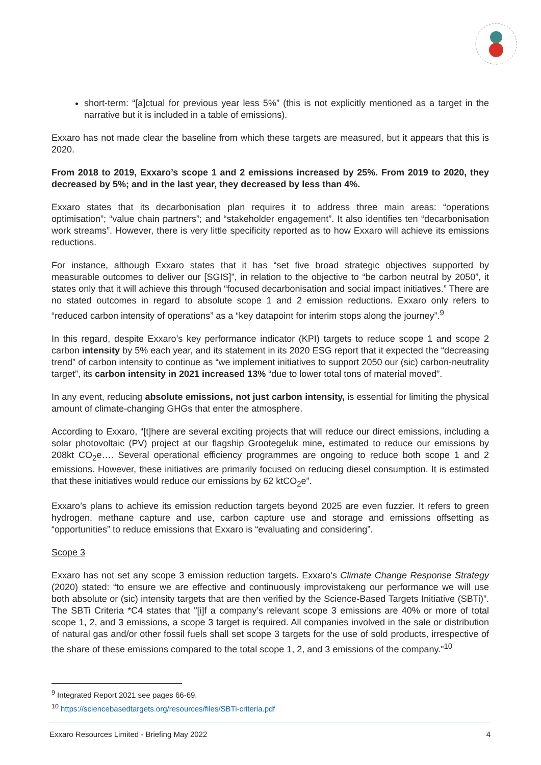short-term: “[a]ctual for previous year less 5%” (this is not explicitly mentioned as a target in the narrative but it is included in a table of emissions).
Exxaro has not made clear the baseline from which these targets are measured, but it appears that this is 2020.
From 2018 to 2019, Exxaro’s scope 1 and 2 emissions increased by 25%. From 2019 to 2020, they decreased by 5%; and in the last year, they decreased by less than 4%.
Exxaro states that its decarbonisation plan requires it to address three main areas: “operations optimisation”; “value chain partners”; and “stakeholder engagement”. It also identifies ten “decarbonisation work streams”. However, there is very little specificity reported as to how Exxaro will achieve its emissions reductions.
For instance, although Exxaro states that it has “set five broad strategic objectives supported by measurable outcomes to deliver our [SGIS]”, in relation to the objective to “be carbon neutral by 2050”, it states only that it will achieve this through “focused decarbonisation and social impact initiatives.” There are no stated outcomes in regard to absolute scope 1 and 2 emission reductions. Exxaro only refers to “reduced carbon intensity of operations” as a “key datapoint for interim stops along the journey”.<sup>9</sup>
In this regard, despite Exxaro’s key performance indicator (KPI) targets to reduce scope 1 and scope 2 carbon intensity by 5% each year, and its statement in its 2020 ESG report that it expected the “decreasing trend” of carbon intensity to continue as “we implement initiatives to support 2050 our (sic) carbon-neutrality target”, its carbon intensity in 2021 increased 13% “due to lower total tons of material moved”.
In any event, reducing absolute emissions, not just carbon intensity, is essential for limiting the physical amount of climate-changing GHGs that enter the atmosphere.
According to Exxaro, “[t]here are several exciting projects that will reduce our direct emissions, including a solar photovoltaic (PV) project at our flagship Grootegeluk mine, estimated to reduce our emissions by 208kt CO<sub>2</sub>e…. Several operational efficiency programmes are ongoing to reduce both scope 1 and 2 emissions. However, these initiatives are primarily focused on reducing diesel consumption. It is estimated that these initiatives would reduce our emissions by 62 ktCO<sub>2</sub>e”.
Exxaro’s plans to achieve its emission reduction targets beyond 2025 are even fuzzier. It refers to green hydrogen, methane capture and use, carbon capture use and storage and emissions offsetting as “opportunities” to reduce emissions that Exxaro is “evaluating and considering”.
Scope 3
Exxaro has not set any scope 3 emission reduction targets. Exxaro's Climate Change Response Strategy (2020) stated: “to ensure we are effective and continuously improvistakeng our performance we will use both absolute or (sic) intensity targets that are then verified by the Science-Based Targets Initiative (SBTi)”. The SBTi Criteria *C4 states that "[i]f a company’s relevant scope 3 emissions are 40% or more of total scope 1, 2, and 3 emissions, a scope 3 target is required. All companies involved in the sale or distribution of natural gas and/or other fossil fuels shall set scope 3 targets for the use of sold products, irrespective of the share of these emissions compared to the total scope 1, 2, and 3 emissions of the company."<sup>10</sup>
<sup>9</sup> Integrated Report 2021 see pages 66-69.
<sup>10</sup> https://sciencebasedtargets.org/resources/files/SBTi-criteria.pdf
Exxaro Resources Limited - Briefing May 2022 4